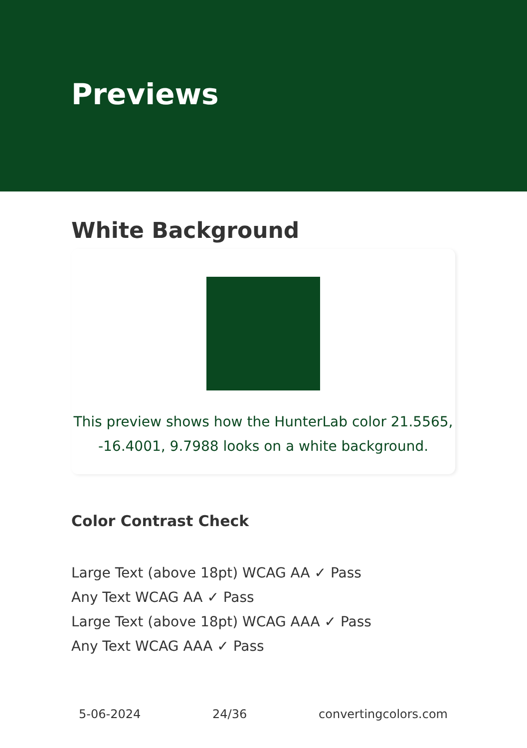Previews
White Background
This preview shows how the HunterLab color 21.5565,
-16.4001, 9.7988 looks on a white background.
Color Contrast Check
Large Text (above 18pt) WCAG AA ✓ Pass
Any Text WCAG AA ✓ Pass
Large Text (above 18pt) WCAG AAA ✓ Pass
Any Text WCAG AAA ✓ Pass
5-06-2024 24/36 convertingcolors.com